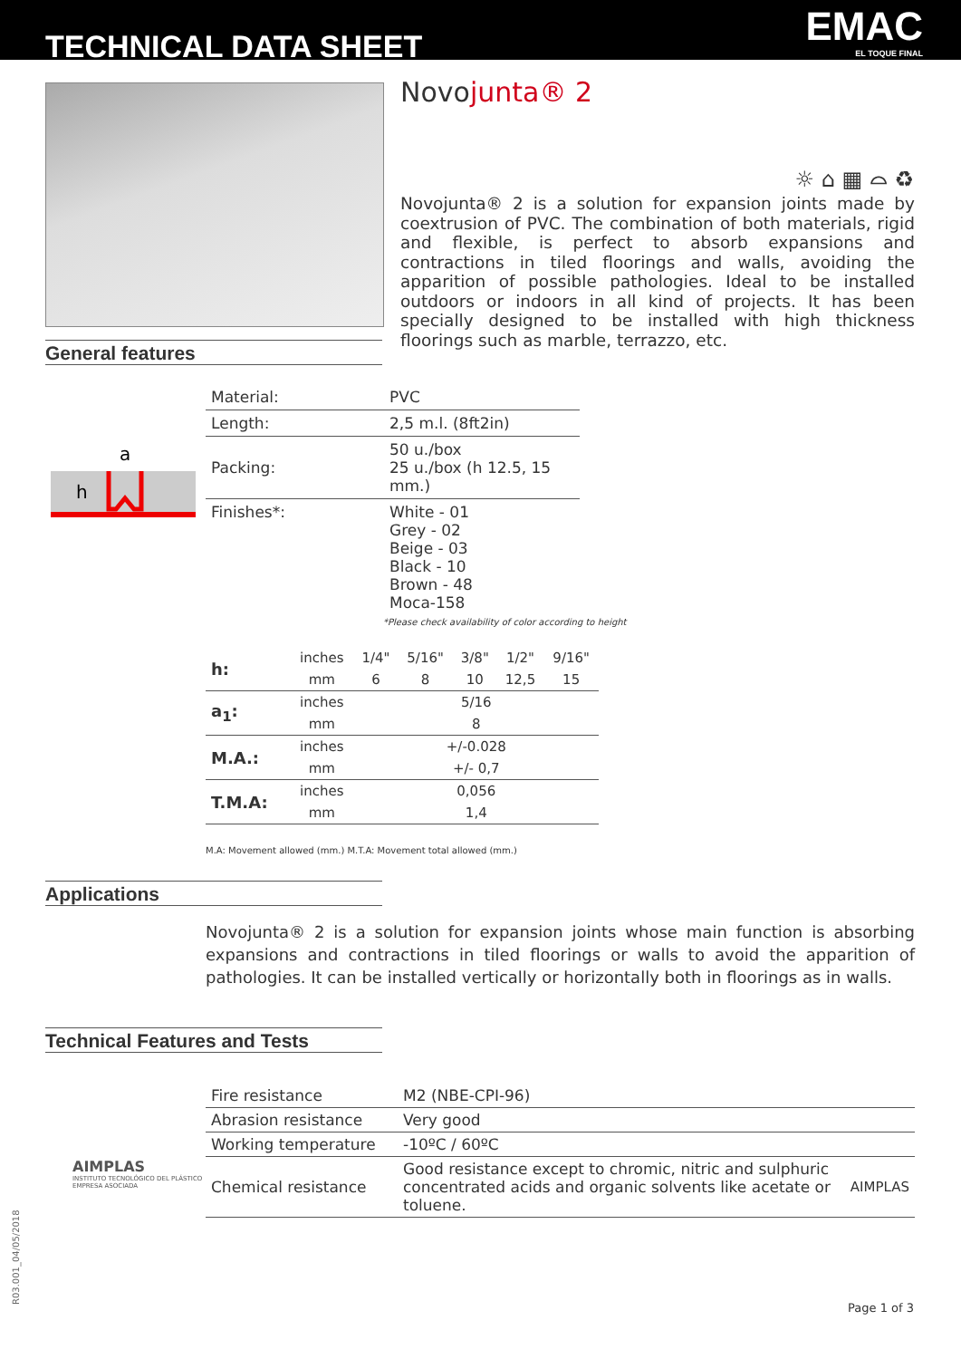TECHNICAL DATA SHEET EMAC
EL TOQUE FINAL
Novojunta® 2
☼ ⌂ ▦ ⌓ ♻
Novojunta® 2 is a solution for expansion joints made by coextrusion of PVC. The combination of both materials, rigid and flexible, is perfect to absorb expansions and contractions in tiled floorings and walls, avoiding the apparition of possible pathologies. Ideal to be installed outdoors or indoors in all kind of projects. It has been specially designed to be installed with high thickness floorings such as marble, terrazzo, etc.
General features
a
h
| Material: | PVC |
| Length: | 2,5 m.l. (8ft2in) |
| Packing: | 50 u./box 25 u./box (h 12.5, 15 mm.) |
| Finishes*: | White - 01 Grey - 02 Beige - 03 Black - 10 Brown - 48 Moca-158 |
*Please check availability of color according to height
| h: | inches | 1/4" | 5/16" | 3/8" | 1/2" | 9/16" |
| | mm | 6 | 8 | 10 | 12,5 | 15 |
| a<sub>1</sub>: | inches | 5/16 | | | | |
| | mm | 8 | | | | |
| M.A.: | inches | +/-0.028 | | | | |
| | mm | +/- 0,7 | | | | |
| T.M.A: | inches | 0,056 | | | | |
| | mm | 1,4 | | | | |
M.A: Movement allowed (mm.) M.T.A: Movement total allowed (mm.)
Applications
Novojunta® 2 is a solution for expansion joints whose main function is absorbing expansions and contractions in tiled floorings or walls to avoid the apparition of pathologies. It can be installed vertically or horizontally both in floorings as in walls.
Technical Features and Tests
AIMPLAS
INSTITUTO TECNOLÓGICO DEL PLÁSTICO
EMPRESA ASOCIADA
| Fire resistance | M2 (NBE-CPI-96) | |
| Abrasion resistance | Very good | |
| Working temperature | -10ºC / 60ºC | |
| Chemical resistance | Good resistance except to chromic, nitric and sulphuric concentrated acids and organic solvents like acetate or toluene. | AIMPLAS |
R03.001_04/05/2018 Page 1 of 3